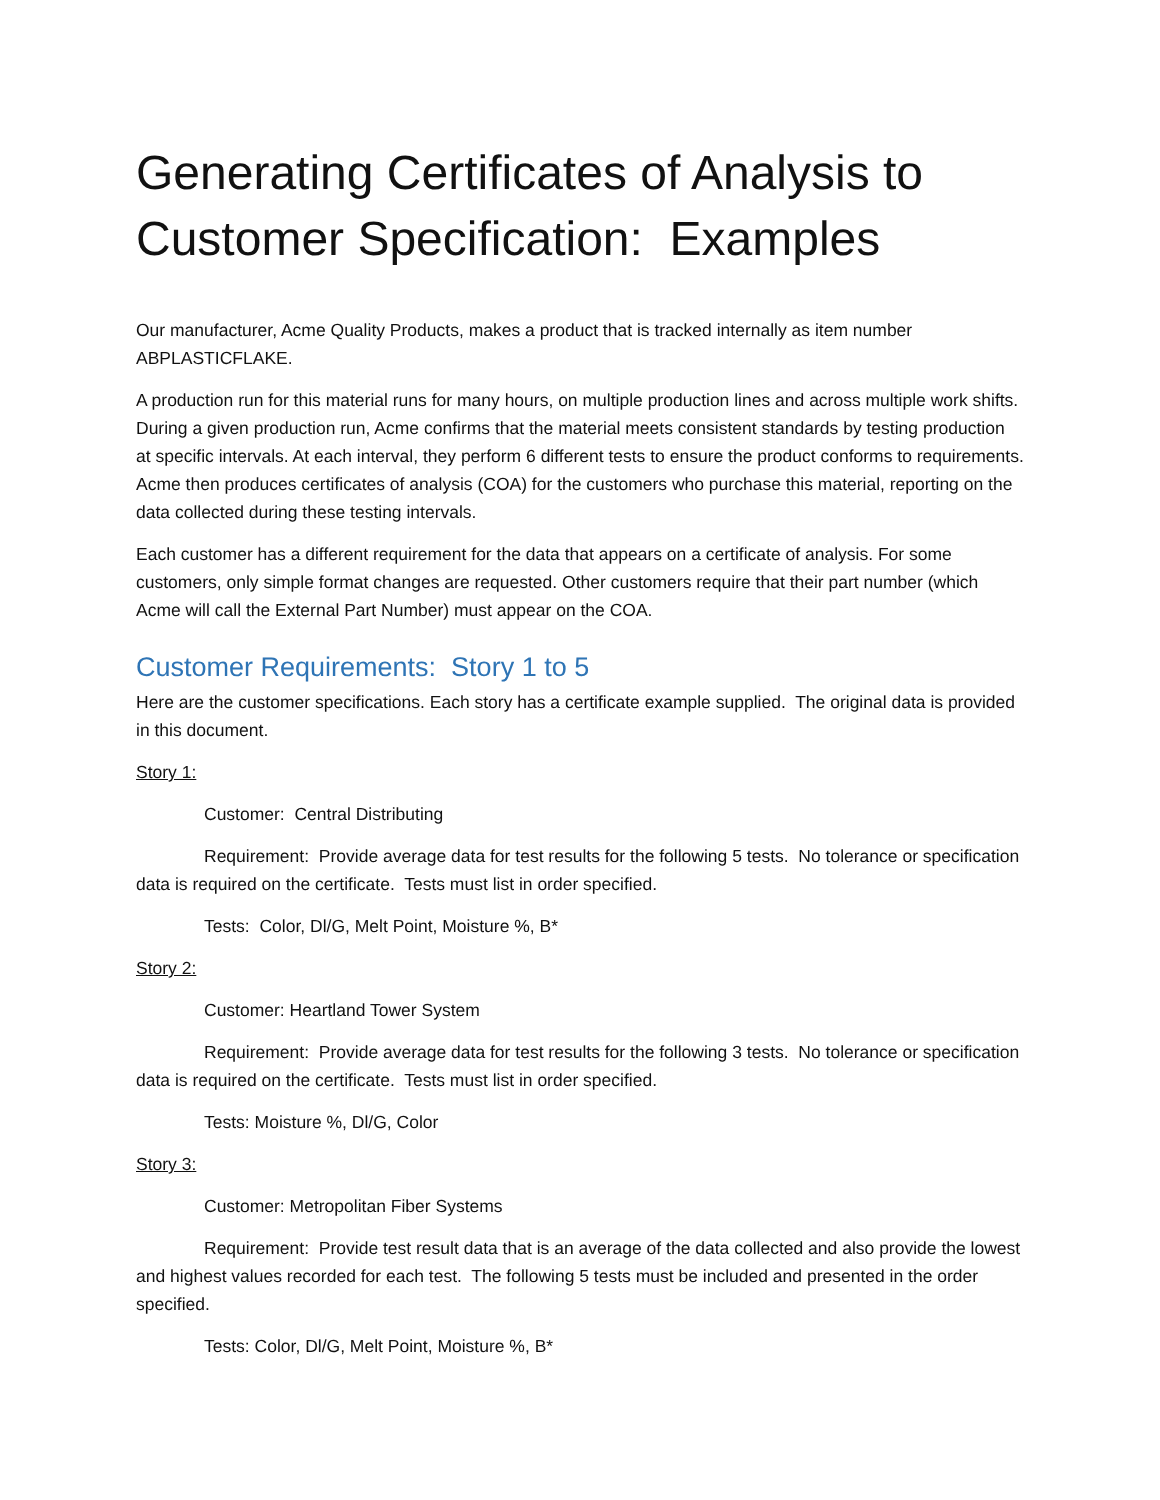Generating Certificates of Analysis to Customer Specification: Examples
Our manufacturer, Acme Quality Products, makes a product that is tracked internally as item number ABPLASTICFLAKE.
A production run for this material runs for many hours, on multiple production lines and across multiple work shifts. During a given production run, Acme confirms that the material meets consistent standards by testing production at specific intervals. At each interval, they perform 6 different tests to ensure the product conforms to requirements. Acme then produces certificates of analysis (COA) for the customers who purchase this material, reporting on the data collected during these testing intervals.
Each customer has a different requirement for the data that appears on a certificate of analysis. For some customers, only simple format changes are requested. Other customers require that their part number (which Acme will call the External Part Number) must appear on the COA.
Customer Requirements: Story 1 to 5
Here are the customer specifications. Each story has a certificate example supplied. The original data is provided in this document.
Story 1:
Customer: Central Distributing
Requirement: Provide average data for test results for the following 5 tests. No tolerance or specification data is required on the certificate. Tests must list in order specified.
Tests: Color, Dl/G, Melt Point, Moisture %, B*
Story 2:
Customer: Heartland Tower System
Requirement: Provide average data for test results for the following 3 tests. No tolerance or specification data is required on the certificate. Tests must list in order specified.
Tests: Moisture %, Dl/G, Color
Story 3:
Customer: Metropolitan Fiber Systems
Requirement: Provide test result data that is an average of the data collected and also provide the lowest and highest values recorded for each test. The following 5 tests must be included and presented in the order specified.
Tests: Color, Dl/G, Melt Point, Moisture %, B*